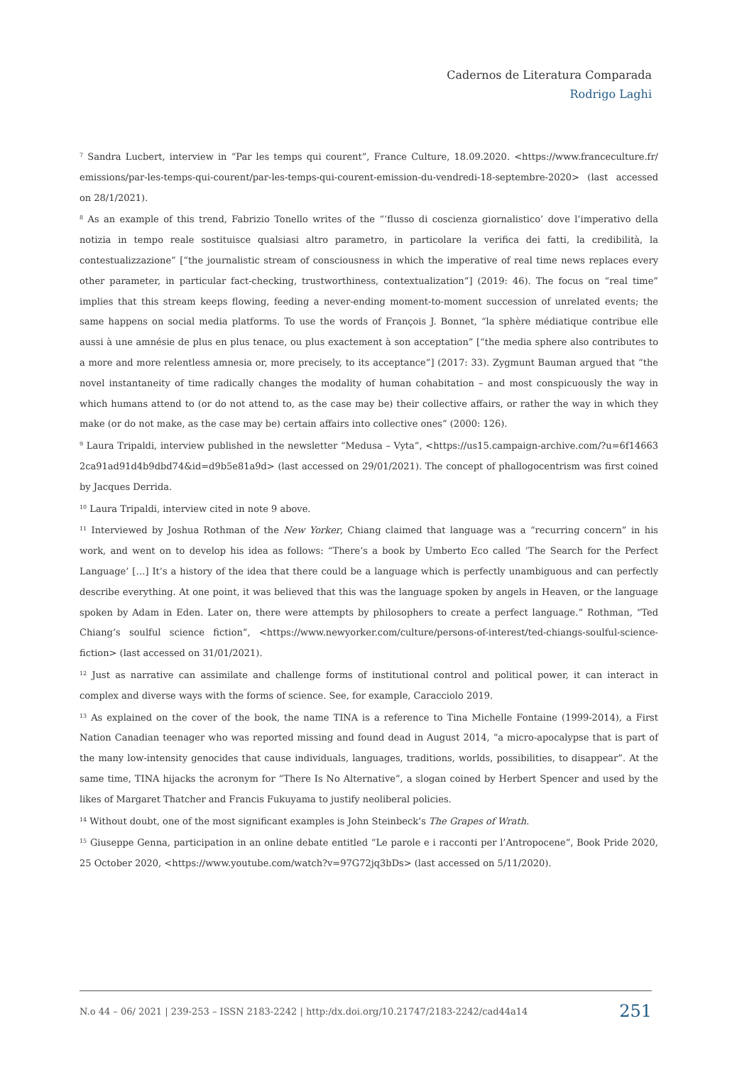Cadernos de Literatura Comparada
Rodrigo Laghi
<sup>7</sup> Sandra Lucbert, interview in “Par les temps qui courent”, France Culture, 18.09.2020. <https://www.franceculture.fr/ emissions/par-les-temps-qui-courent/par-les-temps-qui-courent-emission-du-vendredi-18-septembre-2020> (last accessed on 28/1/2021).
<sup>8</sup> As an example of this trend, Fabrizio Tonello writes of the “‘flusso di coscienza giornalistico’ dove l’imperativo della notizia in tempo reale sostituisce qualsiasi altro parametro, in particolare la verifica dei fatti, la credibilità, la contestualizzazione” [“the journalistic stream of consciousness in which the imperative of real time news replaces every other parameter, in particular fact-checking, trustworthiness, contextualization”] (2019: 46). The focus on “real time” implies that this stream keeps flowing, feeding a never-ending moment-to-moment succession of unrelated events; the same happens on social media platforms. To use the words of François J. Bonnet, “la sphère médiatique contribue elle aussi à une amnésie de plus en plus tenace, ou plus exactement à son acceptation” [“the media sphere also contributes to a more and more relentless amnesia or, more precisely, to its acceptance”] (2017: 33). Zygmunt Bauman argued that “the novel instantaneity of time radically changes the modality of human cohabitation – and most conspicuously the way in which humans attend to (or do not attend to, as the case may be) their collective affairs, or rather the way in which they make (or do not make, as the case may be) certain affairs into collective ones” (2000: 126).
<sup>9</sup> Laura Tripaldi, interview published in the newsletter “Medusa – Vyta”, <https://us15.campaign-archive.com/?u=6f14663 2ca91ad91d4b9dbd74&id=d9b5e81a9d> (last accessed on 29/01/2021). The concept of phallogocentrism was first coined by Jacques Derrida.
<sup>10</sup> Laura Tripaldi, interview cited in note 9 above.
<sup>11</sup> Interviewed by Joshua Rothman of the New Yorker, Chiang claimed that language was a “recurring concern” in his work, and went on to develop his idea as follows: “There’s a book by Umberto Eco called ‘The Search for the Perfect Language’ […] It’s a history of the idea that there could be a language which is perfectly unambiguous and can perfectly describe everything. At one point, it was believed that this was the language spoken by angels in Heaven, or the language spoken by Adam in Eden. Later on, there were attempts by philosophers to create a perfect language.” Rothman, “Ted Chiang’s soulful science fiction”, <https://www.newyorker.com/culture/persons-of-interest/ted-chiangs-soulful-science-fiction> (last accessed on 31/01/2021).
<sup>12</sup> Just as narrative can assimilate and challenge forms of institutional control and political power, it can interact in complex and diverse ways with the forms of science. See, for example, Caracciolo 2019.
<sup>13</sup> As explained on the cover of the book, the name TINA is a reference to Tina Michelle Fontaine (1999-2014), a First Nation Canadian teenager who was reported missing and found dead in August 2014, “a micro-apocalypse that is part of the many low-intensity genocides that cause individuals, languages, traditions, worlds, possibilities, to disappear”. At the same time, TINA hijacks the acronym for “There Is No Alternative”, a slogan coined by Herbert Spencer and used by the likes of Margaret Thatcher and Francis Fukuyama to justify neoliberal policies.
<sup>14</sup> Without doubt, one of the most significant examples is John Steinbeck’s The Grapes of Wrath.
<sup>15</sup> Giuseppe Genna, participation in an online debate entitled “Le parole e i racconti per l’Antropocene”, Book Pride 2020, 25 October 2020, <https://www.youtube.com/watch?v=97G72jq3bDs> (last accessed on 5/11/2020).
N.o 44 – 06/ 2021 | 239-253 – ISSN 2183-2242 | http:/dx.doi.org/10.21747/2183-2242/cad44a14 251